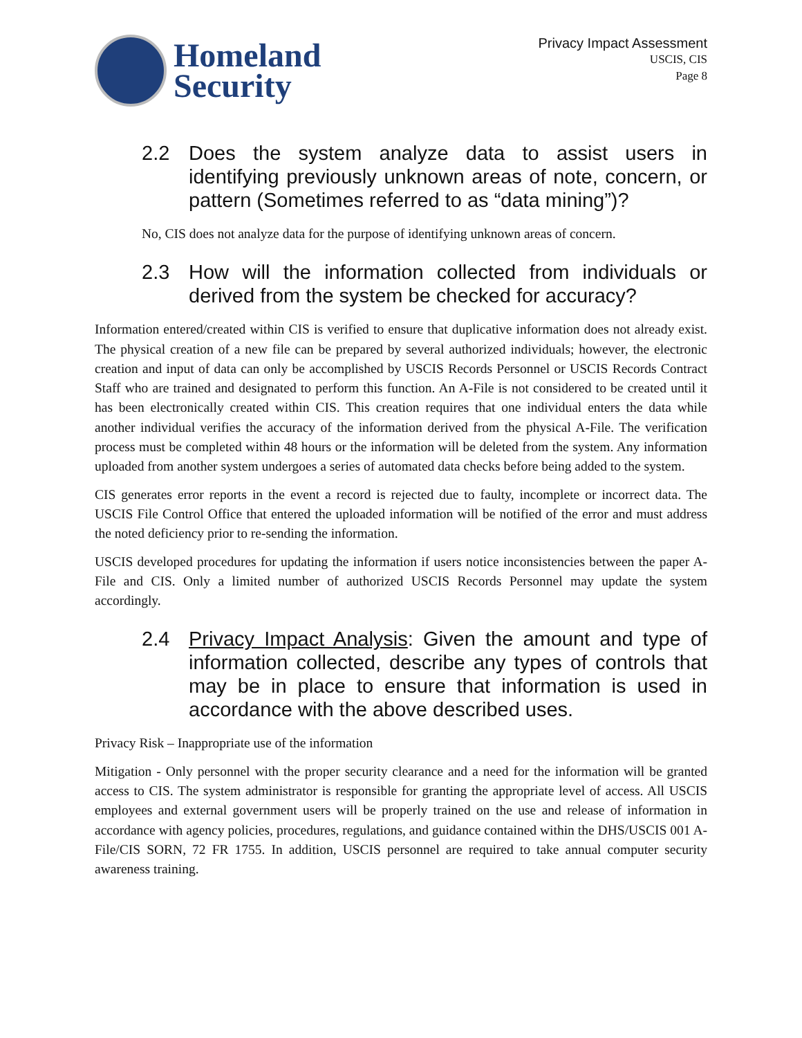Homeland
Security
Privacy Impact Assessment
USCIS, CIS
Page 8
2.2 Does the system analyze data to assist users in identifying previously unknown areas of note, concern, or pattern (Sometimes referred to as “data mining”)?
No, CIS does not analyze data for the purpose of identifying unknown areas of concern.
2.3 How will the information collected from individuals or derived from the system be checked for accuracy?
Information entered/created within CIS is verified to ensure that duplicative information does not already exist. The physical creation of a new file can be prepared by several authorized individuals; however, the electronic creation and input of data can only be accomplished by USCIS Records Personnel or USCIS Records Contract Staff who are trained and designated to perform this function. An A-File is not considered to be created until it has been electronically created within CIS. This creation requires that one individual enters the data while another individual verifies the accuracy of the information derived from the physical A-File. The verification process must be completed within 48 hours or the information will be deleted from the system. Any information uploaded from another system undergoes a series of automated data checks before being added to the system.
CIS generates error reports in the event a record is rejected due to faulty, incomplete or incorrect data. The USCIS File Control Office that entered the uploaded information will be notified of the error and must address the noted deficiency prior to re-sending the information.
USCIS developed procedures for updating the information if users notice inconsistencies between the paper A-File and CIS. Only a limited number of authorized USCIS Records Personnel may update the system accordingly.
2.4 Privacy Impact Analysis: Given the amount and type of information collected, describe any types of controls that may be in place to ensure that information is used in accordance with the above described uses.
Privacy Risk – Inappropriate use of the information
Mitigation - Only personnel with the proper security clearance and a need for the information will be granted access to CIS. The system administrator is responsible for granting the appropriate level of access. All USCIS employees and external government users will be properly trained on the use and release of information in accordance with agency policies, procedures, regulations, and guidance contained within the DHS/USCIS 001 A-File/CIS SORN, 72 FR 1755. In addition, USCIS personnel are required to take annual computer security awareness training.